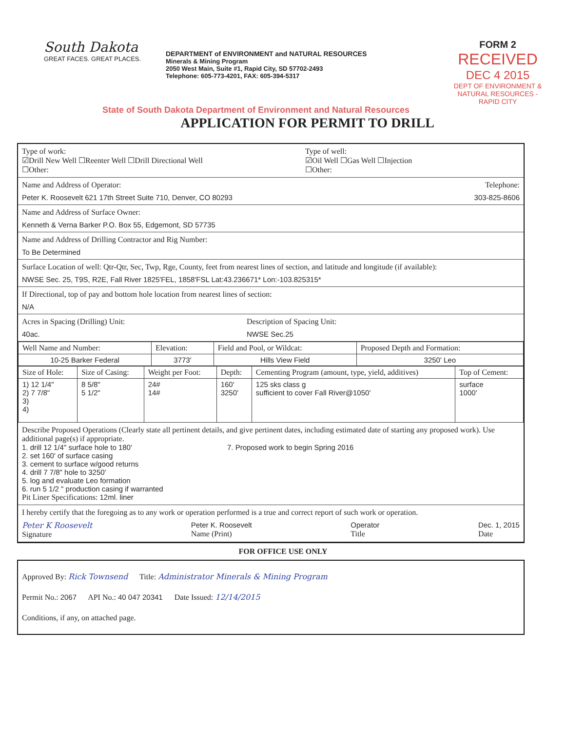South Dakota
GREAT FACES. GREAT PLACES.
DEPARTMENT of ENVIRONMENT and NATURAL RESOURCES
Minerals & Mining Program
2050 West Main, Suite #1, Rapid City, SD 57702-2493
Telephone: 605-773-4201, FAX: 605-394-5317
FORM 2
RECEIVED
DEC 4 2015
DEPT OF ENVIRONMENT & NATURAL RESOURCES - RAPID CITY
State of South Dakota Department of Environment and Natural Resources
APPLICATION FOR PERMIT TO DRILL
Type of work:
☑Drill New Well ☐Reenter Well ☐Drill Directional Well
☐Other:
Type of well:
☑Oil Well ☐Gas Well ☐Injection
☐Other:
Name and Address of Operator: Telephone:
Peter K. Roosevelt 621 17th Street Suite 710, Denver, CO 80293 303-825-8606
Name and Address of Surface Owner:
Kenneth & Verna Barker P.O. Box 55, Edgemont, SD 57735
Name and Address of Drilling Contractor and Rig Number:
To Be Determined
Surface Location of well: Qtr-Qtr, Sec, Twp, Rge, County, feet from nearest lines of section, and latitude and longitude (if available):
NWSE Sec. 25, T9S, R2E, Fall River 1825'FEL, 1858'FSL Lat:43.236671* Lon:-103.825315*
If Directional, top of pay and bottom hole location from nearest lines of section:
N/A
Acres in Spacing (Drilling) Unit:
40ac.
Description of Spacing Unit:
NWSE Sec.25
| Well Name and Number: | Elevation: | Field and Pool, or Wildcat: | Proposed Depth and Formation: |
| --- | --- | --- | --- |
| 10-25 Barker Federal | 3773' | Hills View Field | 3250' Leo |
| Size of Hole: | Size of Casing: | Weight per Foot: | Depth: | Cementing Program (amount, type, yield, additives) | Top of Cement: |
| --- | --- | --- | --- | --- | --- |
| 1) 12 1/4" 2) 7 7/8" 3) 4) | 8 5/8" 5 1/2" | 24# 14# | 160' 3250' | 125 sks class g sufficient to cover Fall River@1050' | surface 1000' |
Describe Proposed Operations (Clearly state all pertinent details, and give pertinent dates, including estimated date of starting any proposed work). Use additional page(s) if appropriate.
1. drill 12 1/4" surface hole to 180'
2. set 160' of surface casing
3. cement to surface w/good returns
4. drill 7 7/8" hole to 3250'
5. log and evaluate Leo formation
6. run 5 1/2 " production casing if warranted
7. Proposed work to begin Spring 2016
Pit Liner Specifications: 12ml. liner
I hereby certify that the foregoing as to any work or operation performed is a true and correct report of such work or operation.
Peter K Roosevelt
Signature
Peter K. Roosevelt
Name (Print)
Operator
Title
Dec. 1, 2015
Date
FOR OFFICE USE ONLY
Approved By: Rick Townsend Title: Administrator Minerals & Mining Program
Permit No.: 2067 API No.: 40 047 20341 Date Issued: 12/14/2015
Conditions, if any, on attached page.